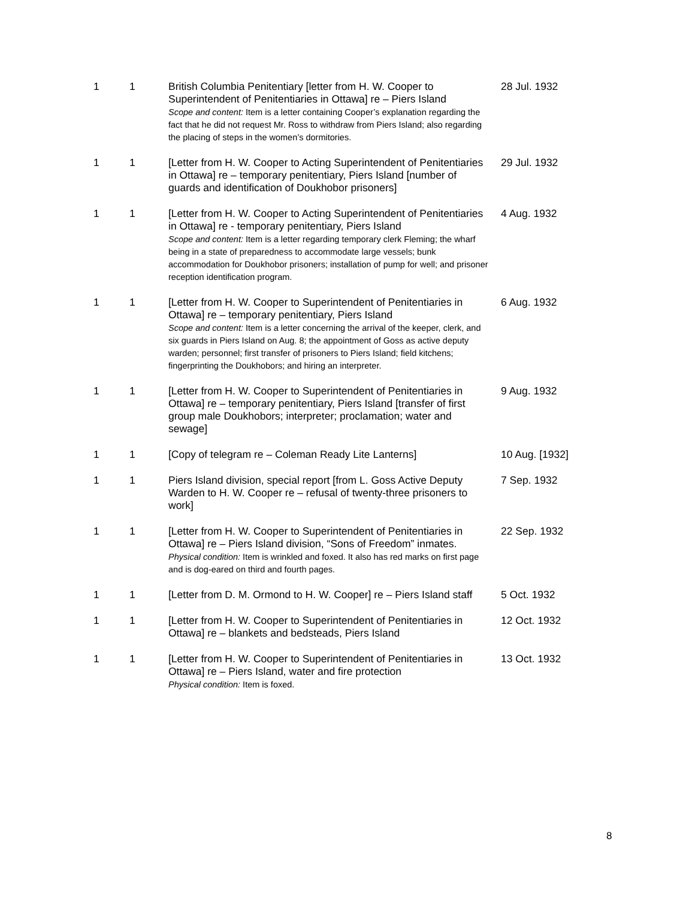| 1 | 1 | British Columbia Penitentiary [letter from H. W. Cooper to Superintendent of Penitentiaries in Ottawa] re – Piers Island Scope and content: Item is a letter containing Cooper’s explanation regarding the fact that he did not request Mr. Ross to withdraw from Piers Island; also regarding the placing of steps in the women’s dormitories. | 28 Jul. 1932 |
| 1 | 1 | [Letter from H. W. Cooper to Acting Superintendent of Penitentiaries in Ottawa] re – temporary penitentiary, Piers Island [number of guards and identification of Doukhobor prisoners] | 29 Jul. 1932 |
| 1 | 1 | [Letter from H. W. Cooper to Acting Superintendent of Penitentiaries in Ottawa] re - temporary penitentiary, Piers Island Scope and content: Item is a letter regarding temporary clerk Fleming; the wharf being in a state of preparedness to accommodate large vessels; bunk accommodation for Doukhobor prisoners; installation of pump for well; and prisoner reception identification program. | 4 Aug. 1932 |
| 1 | 1 | [Letter from H. W. Cooper to Superintendent of Penitentiaries in Ottawa] re – temporary penitentiary, Piers Island Scope and content: Item is a letter concerning the arrival of the keeper, clerk, and six guards in Piers Island on Aug. 8; the appointment of Goss as active deputy warden; personnel; first transfer of prisoners to Piers Island; field kitchens; fingerprinting the Doukhobors; and hiring an interpreter. | 6 Aug. 1932 |
| 1 | 1 | [Letter from H. W. Cooper to Superintendent of Penitentiaries in Ottawa] re – temporary penitentiary, Piers Island [transfer of first group male Doukhobors; interpreter; proclamation; water and sewage] | 9 Aug. 1932 |
| 1 | 1 | [Copy of telegram re – Coleman Ready Lite Lanterns] | 10 Aug. [1932] |
| 1 | 1 | Piers Island division, special report [from L. Goss Active Deputy Warden to H. W. Cooper re – refusal of twenty-three prisoners to work] | 7 Sep. 1932 |
| 1 | 1 | [Letter from H. W. Cooper to Superintendent of Penitentiaries in Ottawa] re – Piers Island division, “Sons of Freedom” inmates. Physical condition: Item is wrinkled and foxed. It also has red marks on first page and is dog-eared on third and fourth pages. | 22 Sep. 1932 |
| 1 | 1 | [Letter from D. M. Ormond to H. W. Cooper] re – Piers Island staff | 5 Oct. 1932 |
| 1 | 1 | [Letter from H. W. Cooper to Superintendent of Penitentiaries in Ottawa] re – blankets and bedsteads, Piers Island | 12 Oct. 1932 |
| 1 | 1 | [Letter from H. W. Cooper to Superintendent of Penitentiaries in Ottawa] re – Piers Island, water and fire protection Physical condition: Item is foxed. | 13 Oct. 1932 |
8